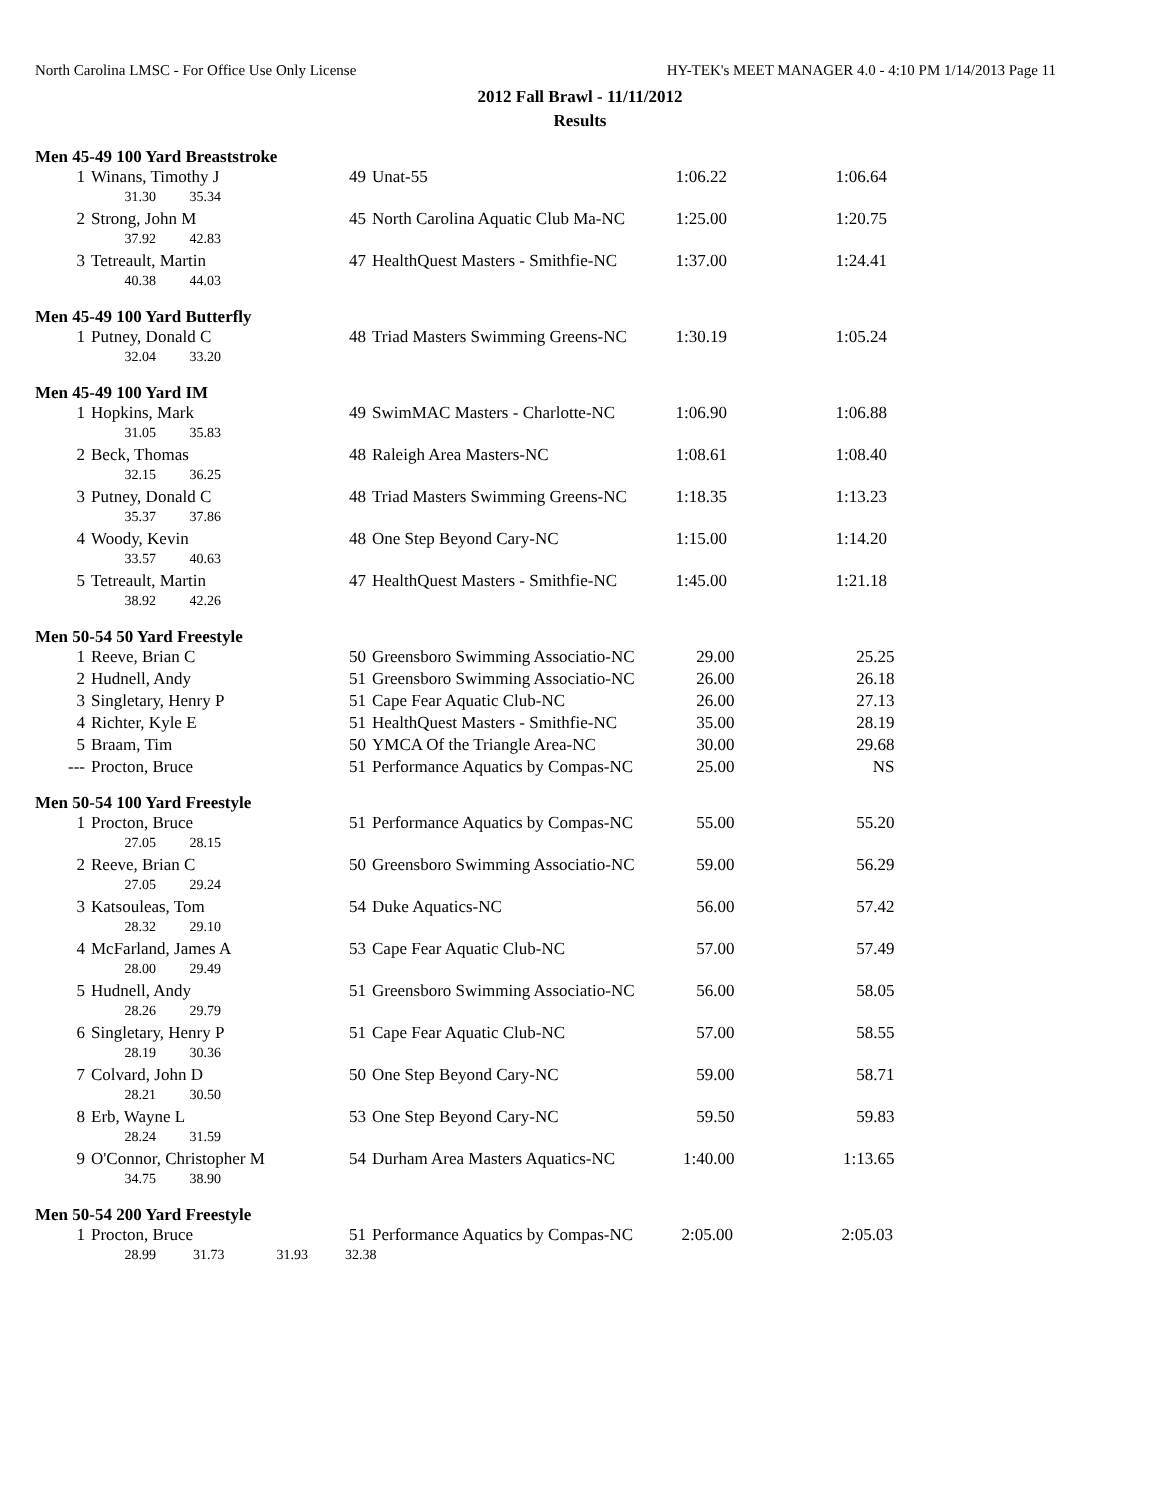North Carolina LMSC - For Office Use Only License HY-TEK's MEET MANAGER 4.0 - 4:10 PM 1/14/2013 Page 11
2012 Fall Brawl - 11/11/2012
Results
Men 45-49 100 Yard Breaststroke
| 1 | Winans, Timothy J | 49 | Unat-55 | 1:06.22 | 1:06.64 |
| | 31.30 35.34 | | | | |
| 2 | Strong, John M | 45 | North Carolina Aquatic Club Ma-NC | 1:25.00 | 1:20.75 |
| | 37.92 42.83 | | | | |
| 3 | Tetreault, Martin | 47 | HealthQuest Masters - Smithfie-NC | 1:37.00 | 1:24.41 |
| | 40.38 44.03 | | | | |
Men 45-49 100 Yard Butterfly
| 1 | Putney, Donald C | 48 | Triad Masters Swimming Greens-NC | 1:30.19 | 1:05.24 |
| | 32.04 33.20 | | | | |
Men 45-49 100 Yard IM
| 1 | Hopkins, Mark | 49 | SwimMAC Masters - Charlotte-NC | 1:06.90 | 1:06.88 |
| | 31.05 35.83 | | | | |
| 2 | Beck, Thomas | 48 | Raleigh Area Masters-NC | 1:08.61 | 1:08.40 |
| | 32.15 36.25 | | | | |
| 3 | Putney, Donald C | 48 | Triad Masters Swimming Greens-NC | 1:18.35 | 1:13.23 |
| | 35.37 37.86 | | | | |
| 4 | Woody, Kevin | 48 | One Step Beyond Cary-NC | 1:15.00 | 1:14.20 |
| | 33.57 40.63 | | | | |
| 5 | Tetreault, Martin | 47 | HealthQuest Masters - Smithfie-NC | 1:45.00 | 1:21.18 |
| | 38.92 42.26 | | | | |
Men 50-54 50 Yard Freestyle
| 1 | Reeve, Brian C | 50 | Greensboro Swimming Associatio-NC | 29.00 | 25.25 |
| 2 | Hudnell, Andy | 51 | Greensboro Swimming Associatio-NC | 26.00 | 26.18 |
| 3 | Singletary, Henry P | 51 | Cape Fear Aquatic Club-NC | 26.00 | 27.13 |
| 4 | Richter, Kyle E | 51 | HealthQuest Masters - Smithfie-NC | 35.00 | 28.19 |
| 5 | Braam, Tim | 50 | YMCA Of the Triangle Area-NC | 30.00 | 29.68 |
| --- | Procton, Bruce | 51 | Performance Aquatics by Compas-NC | 25.00 | NS |
Men 50-54 100 Yard Freestyle
| 1 | Procton, Bruce | 51 | Performance Aquatics by Compas-NC | 55.00 | 55.20 |
| | 27.05 28.15 | | | | |
| 2 | Reeve, Brian C | 50 | Greensboro Swimming Associatio-NC | 59.00 | 56.29 |
| | 27.05 29.24 | | | | |
| 3 | Katsouleas, Tom | 54 | Duke Aquatics-NC | 56.00 | 57.42 |
| | 28.32 29.10 | | | | |
| 4 | McFarland, James A | 53 | Cape Fear Aquatic Club-NC | 57.00 | 57.49 |
| | 28.00 29.49 | | | | |
| 5 | Hudnell, Andy | 51 | Greensboro Swimming Associatio-NC | 56.00 | 58.05 |
| | 28.26 29.79 | | | | |
| 6 | Singletary, Henry P | 51 | Cape Fear Aquatic Club-NC | 57.00 | 58.55 |
| | 28.19 30.36 | | | | |
| 7 | Colvard, John D | 50 | One Step Beyond Cary-NC | 59.00 | 58.71 |
| | 28.21 30.50 | | | | |
| 8 | Erb, Wayne L | 53 | One Step Beyond Cary-NC | 59.50 | 59.83 |
| | 28.24 31.59 | | | | |
| 9 | O'Connor, Christopher M | 54 | Durham Area Masters Aquatics-NC | 1:40.00 | 1:13.65 |
| | 34.75 38.90 | | | | |
Men 50-54 200 Yard Freestyle
| 1 | Procton, Bruce | 51 | Performance Aquatics by Compas-NC | 2:05.00 | 2:05.03 |
| | 28.99 31.73 31.93 32.38 | | | | |